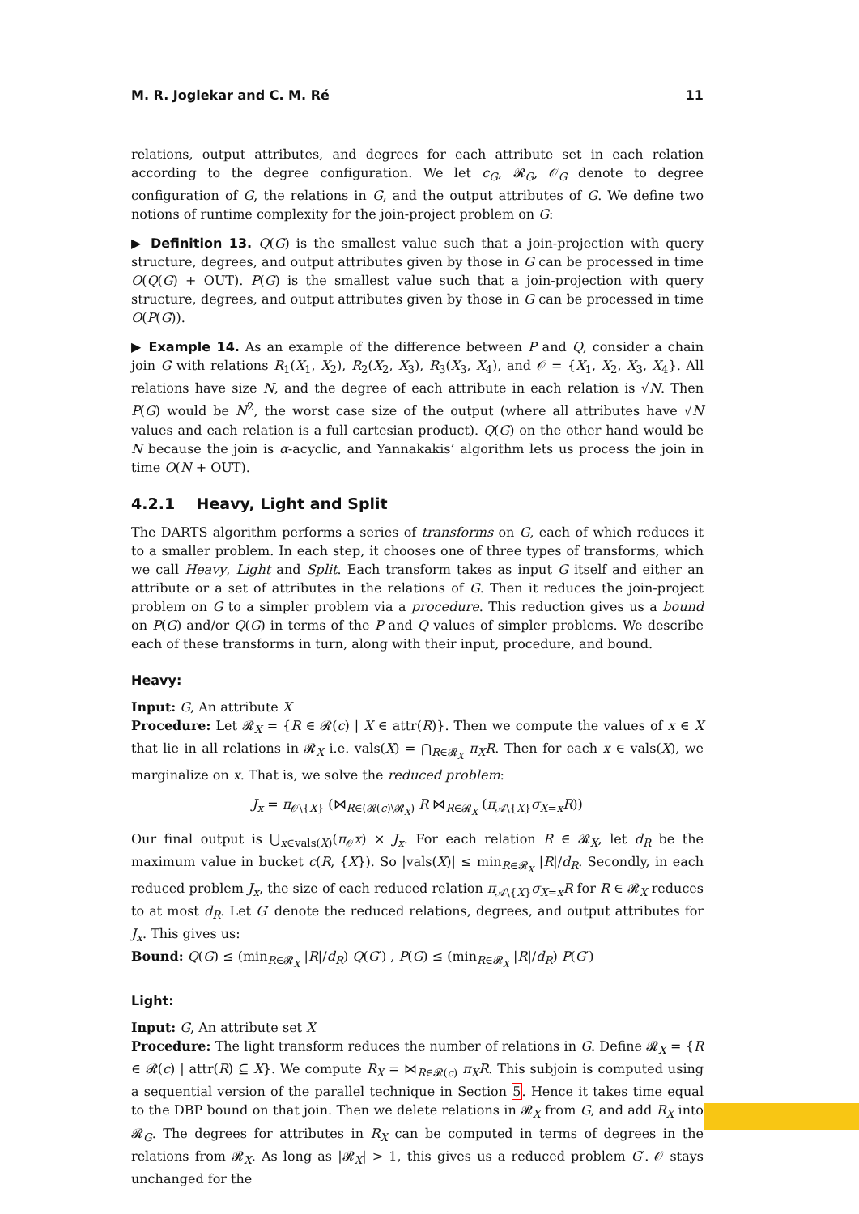M. R. Joglekar and C. M. Ré 11
relations, output attributes, and degrees for each attribute set in each relation according to the degree configuration. We let c<sub>G</sub>, 𝓡<sub>G</sub>, 𝒪<sub>G</sub> denote to degree configuration of G, the relations in G, and the output attributes of G. We define two notions of runtime complexity for the join-project problem on G:
▶ Definition 13. Q(G) is the smallest value such that a join-projection with query structure, degrees, and output attributes given by those in G can be processed in time O(Q(G) + OUT). P(G) is the smallest value such that a join-projection with query structure, degrees, and output attributes given by those in G can be processed in time O(P(G)).
▶ Example 14. As an example of the difference between P and Q, consider a chain join G with relations R<sub>1</sub>(X<sub>1</sub>, X<sub>2</sub>), R<sub>2</sub>(X<sub>2</sub>, X<sub>3</sub>), R<sub>3</sub>(X<sub>3</sub>, X<sub>4</sub>), and 𝒪 = {X<sub>1</sub>, X<sub>2</sub>, X<sub>3</sub>, X<sub>4</sub>}. All relations have size N, and the degree of each attribute in each relation is √N. Then P(G) would be N<sup>2</sup>, the worst case size of the output (where all attributes have √N values and each relation is a full cartesian product). Q(G) on the other hand would be N because the join is α-acyclic, and Yannakakis’ algorithm lets us process the join in time O(N + OUT).
4.2.1 Heavy, Light and Split
The DARTS algorithm performs a series of transforms on G, each of which reduces it to a smaller problem. In each step, it chooses one of three types of transforms, which we call Heavy, Light and Split. Each transform takes as input G itself and either an attribute or a set of attributes in the relations of G. Then it reduces the join-project problem on G to a simpler problem via a procedure. This reduction gives us a bound on P(G) and/or Q(G) in terms of the P and Q values of simpler problems. We describe each of these transforms in turn, along with their input, procedure, and bound.
Heavy:
Input: G, An attribute X
Procedure: Let 𝓡<sub>X</sub> = {R ∈ 𝓡(c) | X ∈ attr(R)}. Then we compute the values of x ∈ X that lie in all relations in 𝓡<sub>X</sub> i.e. vals(X) = ⋂<sub>R∈𝓡<sub>X</sub></sub> π<sub>X</sub>R. Then for each x ∈ vals(X), we marginalize on x. That is, we solve the reduced problem:
J<sub>x</sub> = π<sub>𝒪\{X}</sub> (⋈<sub>R∈(𝓡(c)\𝓡<sub>X</sub>)</sub> R ⋈<sub>R∈𝓡<sub>X</sub></sub> (π<sub>𝒜\{X}</sub>σ<sub>X=x</sub>R))
Our final output is ⋃<sub>x∈vals(X)</sub>(π<sub>𝒪</sub>x) × J<sub>x</sub>. For each relation R ∈ 𝓡<sub>X</sub>, let d<sub>R</sub> be the maximum value in bucket c(R, {X}). So |vals(X)| ≤ min<sub>R∈𝓡<sub>X</sub></sub> |R|/d<sub>R</sub>. Secondly, in each reduced problem J<sub>x</sub>, the size of each reduced relation π<sub>𝒜\{X}</sub>σ<sub>X=x</sub>R for R ∈ 𝓡<sub>X</sub> reduces to at most d<sub>R</sub>. Let G′ denote the reduced relations, degrees, and output attributes for J<sub>x</sub>. This gives us:
Bound: Q(G) ≤ (min<sub>R∈𝓡<sub>X</sub></sub> |R|/d<sub>R</sub>) Q(G′) , P(G) ≤ (min<sub>R∈𝓡<sub>X</sub></sub> |R|/d<sub>R</sub>) P(G′)
Light:
Input: G, An attribute set X
Procedure: The light transform reduces the number of relations in G. Define 𝓡<sub>X</sub> = {R ∈ 𝓡(c) | attr(R) ⊆ X}. We compute R<sub>X</sub> = ⋈<sub>R∈𝓡(c)</sub> π<sub>X</sub>R. This subjoin is computed using a sequential version of the parallel technique in Section 5. Hence it takes time equal to the DBP bound on that join. Then we delete relations in 𝓡<sub>X</sub> from G, and add R<sub>X</sub> into 𝓡<sub>G</sub>. The degrees for attributes in R<sub>X</sub> can be computed in terms of degrees in the relations from 𝓡<sub>X</sub>. As long as |𝓡<sub>X</sub>| > 1, this gives us a reduced problem G′. 𝒪 stays unchanged for the